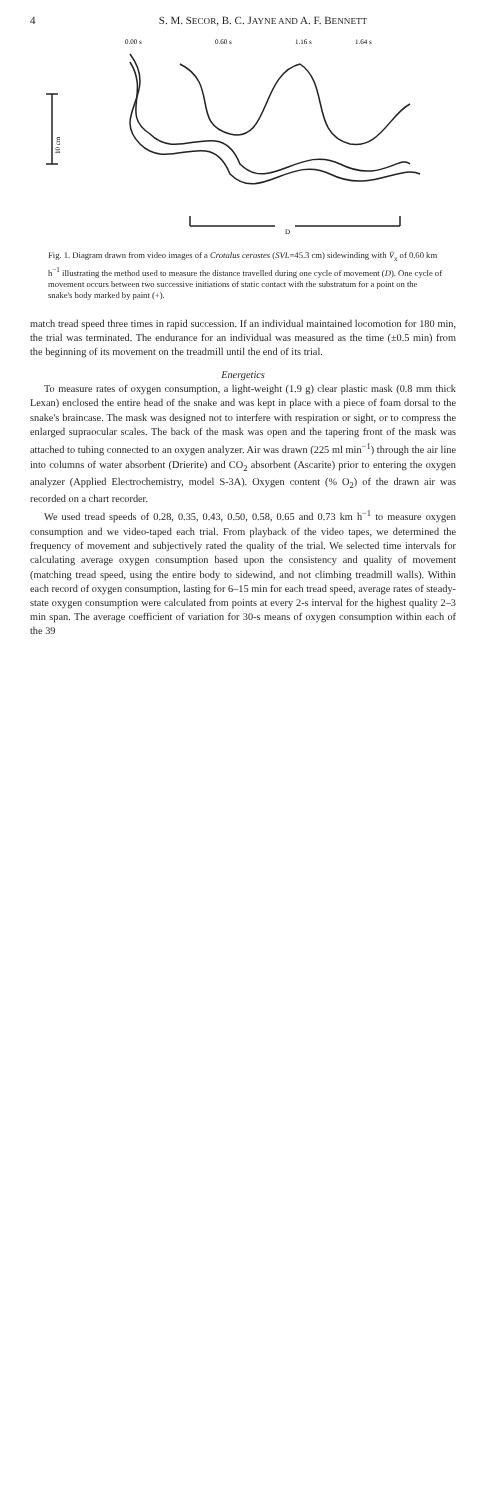4 S. M. SECOR, B. C. JAYNE AND A. F. BENNETT
0.00 s
0.60 s
1.16 s
1.64 s
10 cm
D
Fig. 1. Diagram drawn from video images of a Crotalus cerastes (SVL=45.3 cm) sidewinding with V̄<sub>x</sub> of 0.60 km h<sup>−1</sup> illustrating the method used to measure the distance travelled during one cycle of movement (D). One cycle of movement occurs between two successive initiations of static contact with the substratum for a point on the snake's body marked by paint (+).
match tread speed three times in rapid succession. If an individual maintained locomotion for 180 min, the trial was terminated. The endurance for an individual was measured as the time (±0.5 min) from the beginning of its movement on the treadmill until the end of its trial.
Energetics
To measure rates of oxygen consumption, a light-weight (1.9 g) clear plastic mask (0.8 mm thick Lexan) enclosed the entire head of the snake and was kept in place with a piece of foam dorsal to the snake's braincase. The mask was designed not to interfere with respiration or sight, or to compress the enlarged supraocular scales. The back of the mask was open and the tapering front of the mask was attached to tubing connected to an oxygen analyzer. Air was drawn (225 ml min<sup>−1</sup>) through the air line into columns of water absorbent (Drierite) and CO<sub>2</sub> absorbent (Ascarite) prior to entering the oxygen analyzer (Applied Electrochemistry, model S-3A). Oxygen content (% O<sub>2</sub>) of the drawn air was recorded on a chart recorder.
We used tread speeds of 0.28, 0.35, 0.43, 0.50, 0.58, 0.65 and 0.73 km h<sup>−1</sup> to measure oxygen consumption and we video-taped each trial. From playback of the video tapes, we determined the frequency of movement and subjectively rated the quality of the trial. We selected time intervals for calculating average oxygen consumption based upon the consistency and quality of movement (matching tread speed, using the entire body to sidewind, and not climbing treadmill walls). Within each record of oxygen consumption, lasting for 6–15 min for each tread speed, average rates of steady-state oxygen consumption were calculated from points at every 2-s interval for the highest quality 2–3 min span. The average coefficient of variation for 30-s means of oxygen consumption within each of the 39